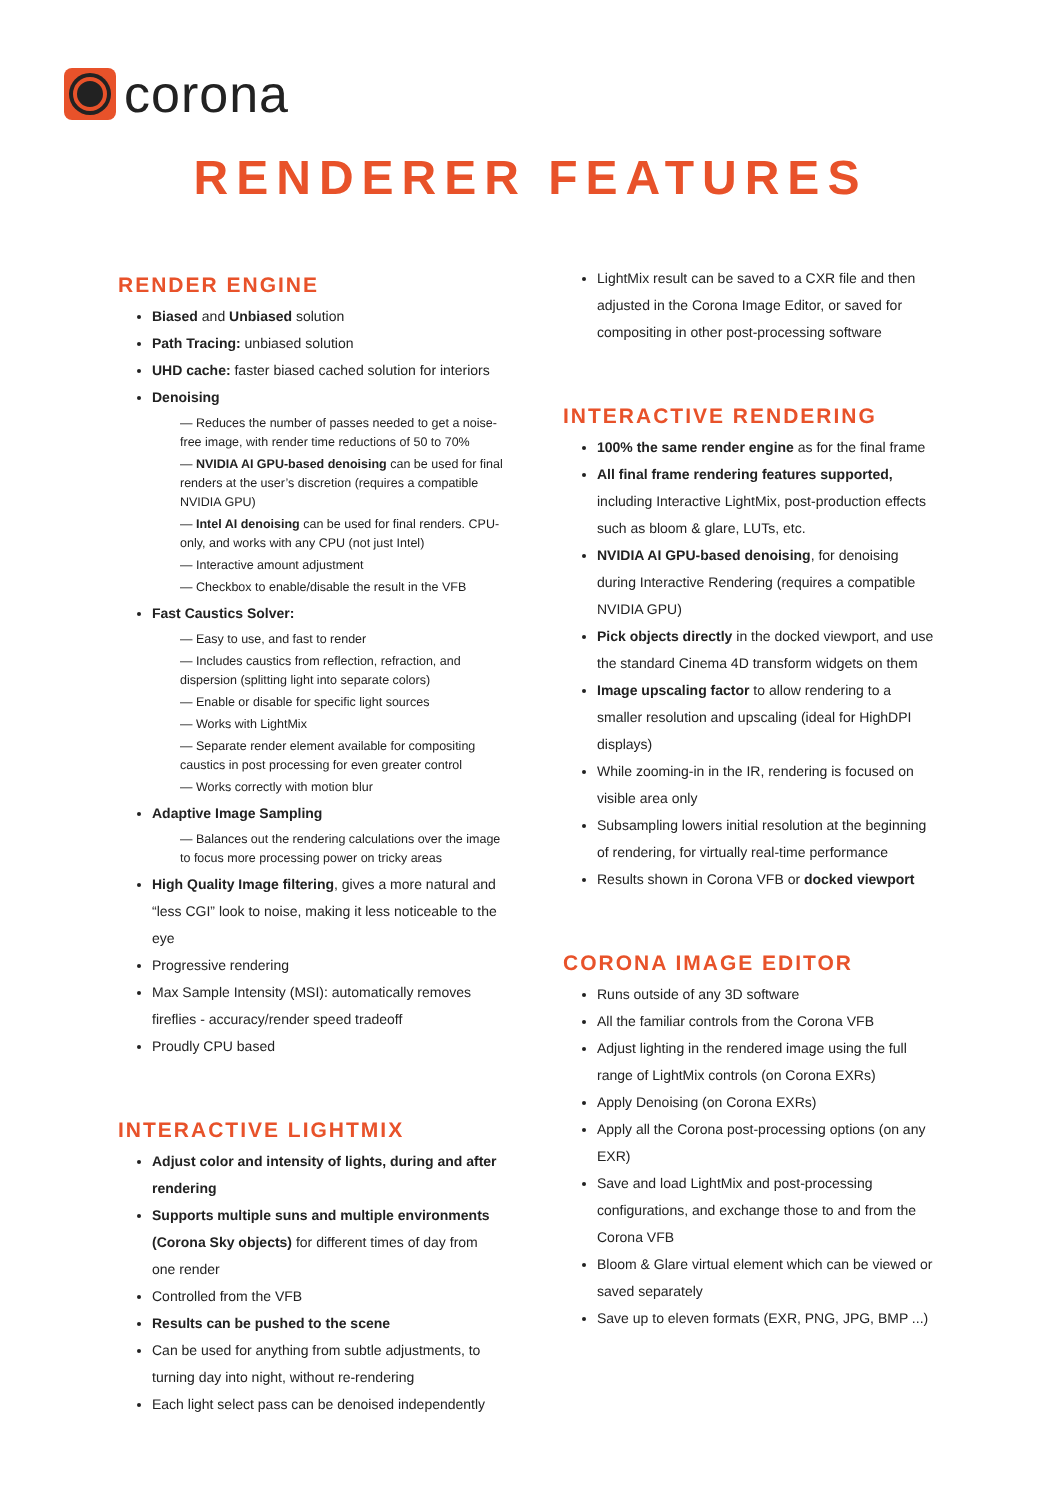corona
RENDERER FEATURES
RENDER ENGINE
Biased and Unbiased solution
Path Tracing: unbiased solution
UHD cache: faster biased cached solution for interiors
Denoising
— Reduces the number of passes needed to get a noise-free image, with render time reductions of 50 to 70%
— NVIDIA AI GPU-based denoising can be used for final renders at the user’s discretion (requires a compatible NVIDIA GPU)
— Intel AI denoising can be used for final renders. CPU-only, and works with any CPU (not just Intel)
— Interactive amount adjustment
— Checkbox to enable/disable the result in the VFB
Fast Caustics Solver:
— Easy to use, and fast to render
— Includes caustics from reflection, refraction, and dispersion (splitting light into separate colors)
— Enable or disable for specific light sources
— Works with LightMix
— Separate render element available for compositing caustics in post processing for even greater control
— Works correctly with motion blur
Adaptive Image Sampling
— Balances out the rendering calculations over the image to focus more processing power on tricky areas
High Quality Image filtering, gives a more natural and “less CGI” look to noise, making it less noticeable to the eye
Progressive rendering
Max Sample Intensity (MSI): automatically removes fireflies - accuracy/render speed tradeoff
Proudly CPU based
INTERACTIVE LIGHTMIX
Adjust color and intensity of lights, during and after rendering
Supports multiple suns and multiple environments (Corona Sky objects) for different times of day from one render
Controlled from the VFB
Results can be pushed to the scene
Can be used for anything from subtle adjustments, to turning day into night, without re-rendering
Each light select pass can be denoised independently
LightMix result can be saved to a CXR file and then adjusted in the Corona Image Editor, or saved for compositing in other post-processing software
INTERACTIVE RENDERING
100% the same render engine as for the final frame
All final frame rendering features supported, including Interactive LightMix, post-production effects such as bloom & glare, LUTs, etc.
NVIDIA AI GPU-based denoising, for denoising during Interactive Rendering (requires a compatible NVIDIA GPU)
Pick objects directly in the docked viewport, and use the standard Cinema 4D transform widgets on them
Image upscaling factor to allow rendering to a smaller resolution and upscaling (ideal for HighDPI displays)
While zooming-in in the IR, rendering is focused on visible area only
Subsampling lowers initial resolution at the beginning of rendering, for virtually real-time performance
Results shown in Corona VFB or docked viewport
CORONA IMAGE EDITOR
Runs outside of any 3D software
All the familiar controls from the Corona VFB
Adjust lighting in the rendered image using the full range of LightMix controls (on Corona EXRs)
Apply Denoising (on Corona EXRs)
Apply all the Corona post-processing options (on any EXR)
Save and load LightMix and post-processing configurations, and exchange those to and from the Corona VFB
Bloom & Glare virtual element which can be viewed or saved separately
Save up to eleven formats (EXR, PNG, JPG, BMP ...)